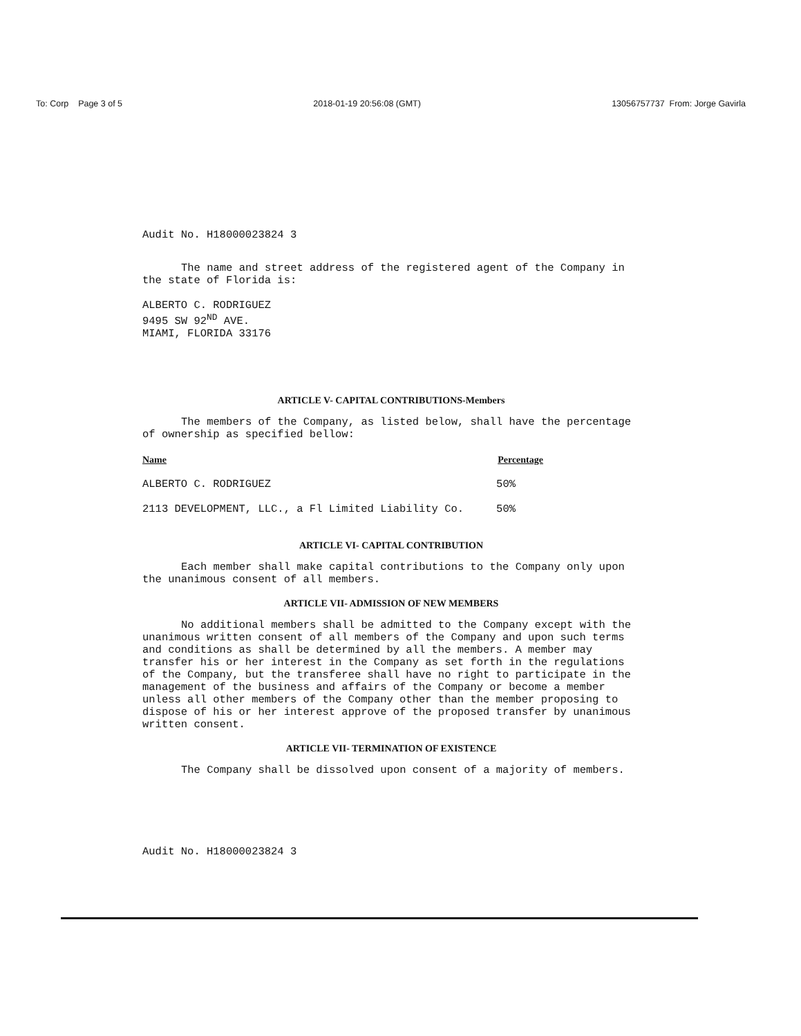To: Corp Page 3 of 5 2018-01-19 20:56:08 (GMT) 13056757737 From: Jorge Gavirla
Audit No. H18000023824 3
The name and street address of the registered agent of the Company in the state of Florida is:
ALBERTO C. RODRIGUEZ
9495 SW 92<sup>ND</sup> AVE.
MIAMI, FLORIDA 33176
ARTICLE V- CAPITAL CONTRIBUTIONS-Members
The members of the Company, as listed below, shall have the percentage of ownership as specified bellow:
| Name | Percentage |
| --- | --- |
| ALBERTO C. RODRIGUEZ | 50% |
| 2113 DEVELOPMENT, LLC., a Fl Limited Liability Co. | 50% |
ARTICLE VI- CAPITAL CONTRIBUTION
Each member shall make capital contributions to the Company only upon the unanimous consent of all members.
ARTICLE VII- ADMISSION OF NEW MEMBERS
No additional members shall be admitted to the Company except with the unanimous written consent of all members of the Company and upon such terms and conditions as shall be determined by all the members. A member may transfer his or her interest in the Company as set forth in the regulations of the Company, but the transferee shall have no right to participate in the management of the business and affairs of the Company or become a member unless all other members of the Company other than the member proposing to dispose of his or her interest approve of the proposed transfer by unanimous written consent.
ARTICLE VII- TERMINATION OF EXISTENCE
The Company shall be dissolved upon consent of a majority of members.
Audit No. H18000023824 3